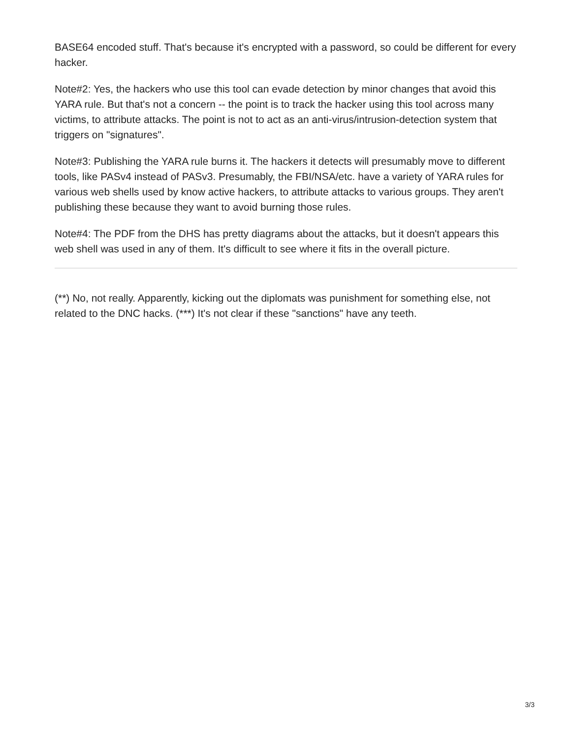BASE64 encoded stuff. That's because it's encrypted with a password, so could be different for every hacker.
Note#2: Yes, the hackers who use this tool can evade detection by minor changes that avoid this YARA rule. But that's not a concern -- the point is to track the hacker using this tool across many victims, to attribute attacks. The point is not to act as an anti-virus/intrusion-detection system that triggers on "signatures".
Note#3: Publishing the YARA rule burns it. The hackers it detects will presumably move to different tools, like PASv4 instead of PASv3. Presumably, the FBI/NSA/etc. have a variety of YARA rules for various web shells used by know active hackers, to attribute attacks to various groups. They aren't publishing these because they want to avoid burning those rules.
Note#4: The PDF from the DHS has pretty diagrams about the attacks, but it doesn't appears this web shell was used in any of them. It's difficult to see where it fits in the overall picture.
(**) No, not really. Apparently, kicking out the diplomats was punishment for something else, not related to the DNC hacks. (***) It's not clear if these "sanctions" have any teeth.
3/3